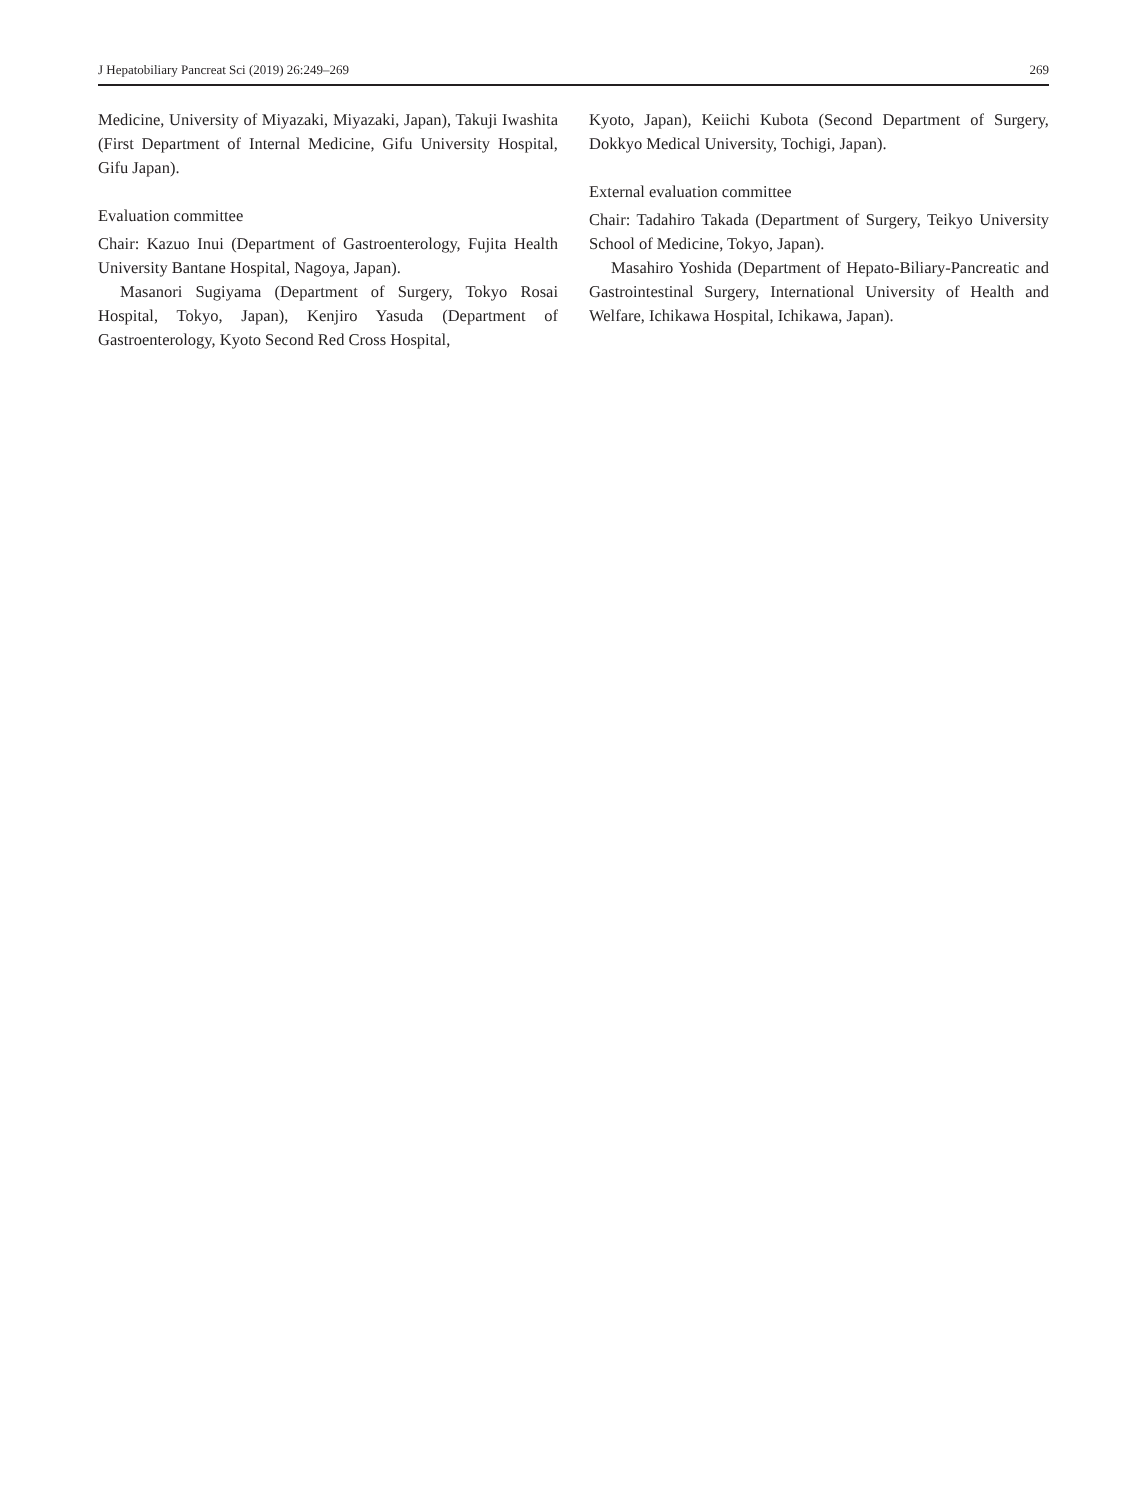J Hepatobiliary Pancreat Sci (2019) 26:249–269 269
Medicine, University of Miyazaki, Miyazaki, Japan), Takuji Iwashita (First Department of Internal Medicine, Gifu University Hospital, Gifu Japan).
Evaluation committee
Chair: Kazuo Inui (Department of Gastroenterology, Fujita Health University Bantane Hospital, Nagoya, Japan).
Masanori Sugiyama (Department of Surgery, Tokyo Rosai Hospital, Tokyo, Japan), Kenjiro Yasuda (Department of Gastroenterology, Kyoto Second Red Cross Hospital,
Kyoto, Japan), Keiichi Kubota (Second Department of Surgery, Dokkyo Medical University, Tochigi, Japan).
External evaluation committee
Chair: Tadahiro Takada (Department of Surgery, Teikyo University School of Medicine, Tokyo, Japan).
Masahiro Yoshida (Department of Hepato-Biliary-Pancreatic and Gastrointestinal Surgery, International University of Health and Welfare, Ichikawa Hospital, Ichikawa, Japan).